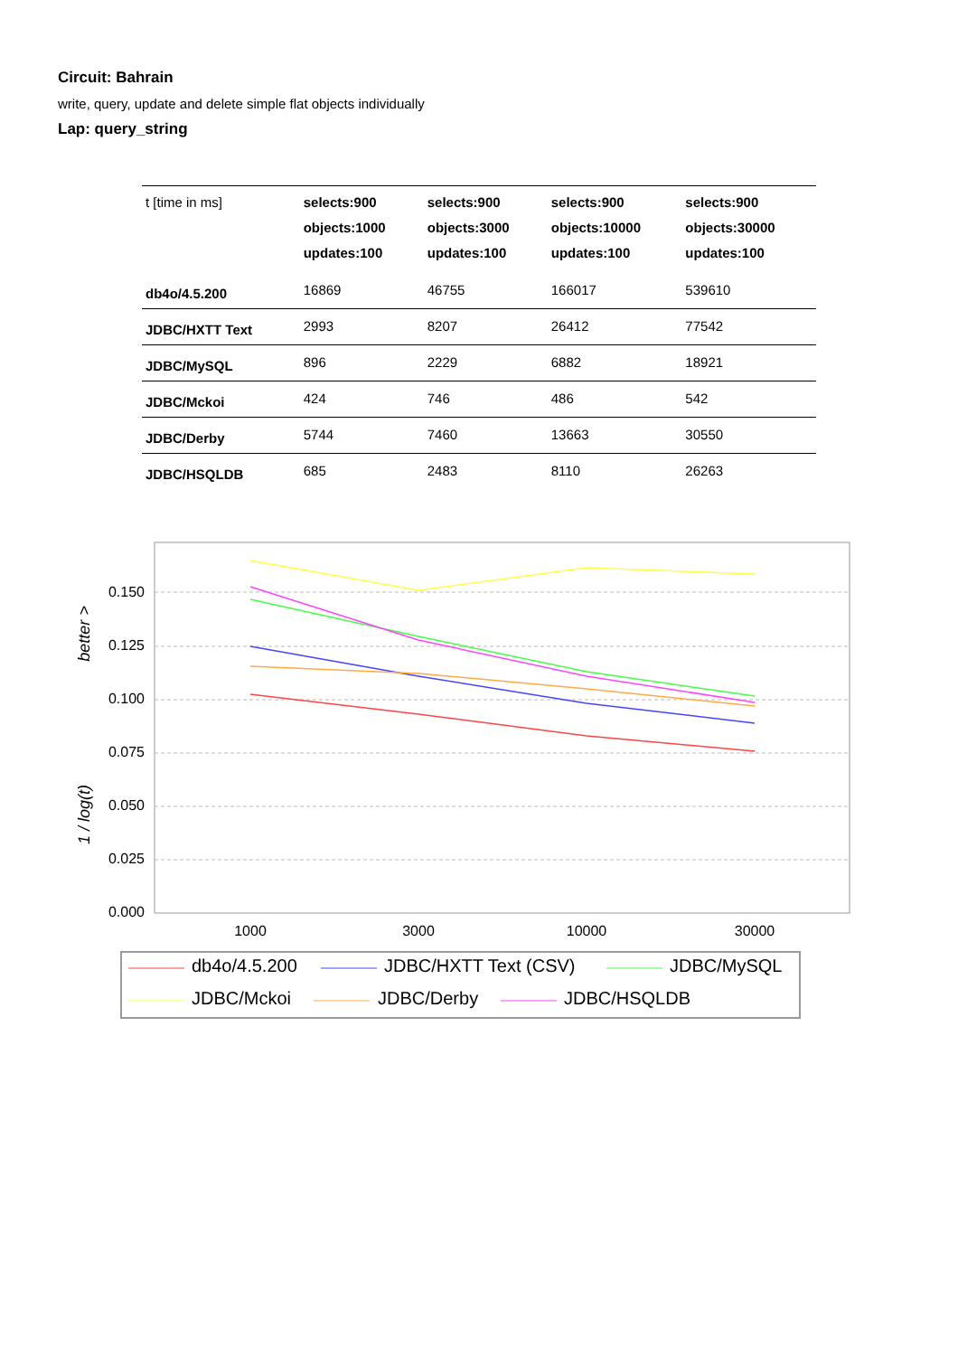Circuit: Bahrain
write, query, update and delete simple flat objects individually
Lap: query_string
| t [time in ms] | selects:900 objects:1000 updates:100 | selects:900 objects:3000 updates:100 | selects:900 objects:10000 updates:100 | selects:900 objects:30000 updates:100 |
| --- | --- | --- | --- | --- |
| db4o/4.5.200 | 16869 | 46755 | 166017 | 539610 |
| JDBC/HXTT Text | 2993 | 8207 | 26412 | 77542 |
| JDBC/MySQL | 896 | 2229 | 6882 | 18921 |
| JDBC/Mckoi | 424 | 746 | 486 | 542 |
| JDBC/Derby | 5744 | 7460 | 13663 | 30550 |
| JDBC/HSQLDB | 685 | 2483 | 8110 | 26263 |
0.150
0.125
0.100
0.075
0.050
0.025
0.000
1000
3000
10000
30000
better >
1 / log(t)
db4o/4.5.200
JDBC/HXTT Text (CSV)
JDBC/MySQL
JDBC/Mckoi
JDBC/Derby
JDBC/HSQLDB